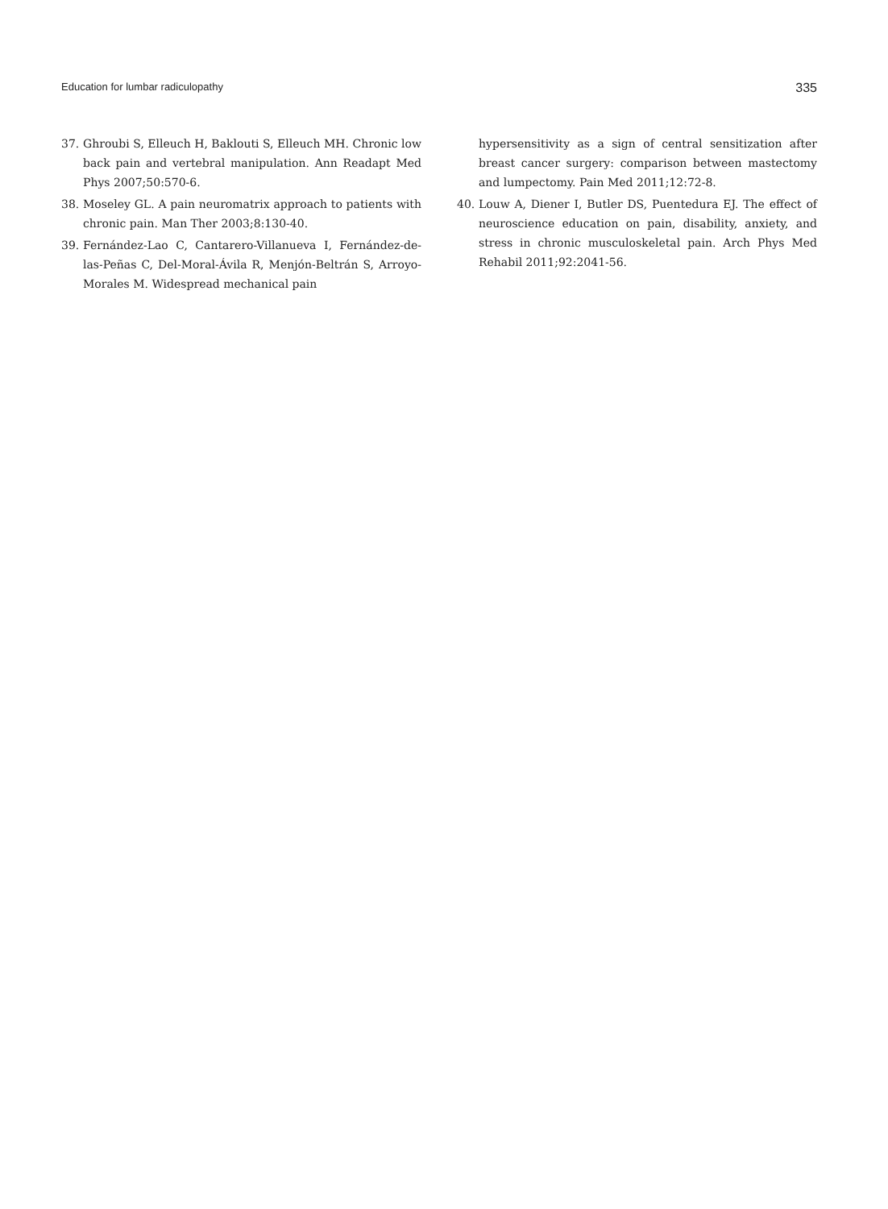Education for lumbar radiculopathy 335
37. Ghroubi S, Elleuch H, Baklouti S, Elleuch MH. Chronic low back pain and vertebral manipulation. Ann Readapt Med Phys 2007;50:570-6.
38. Moseley GL. A pain neuromatrix approach to patients with chronic pain. Man Ther 2003;8:130-40.
39. Fernández-Lao C, Cantarero-Villanueva I, Fernández-de-las-Peñas C, Del-Moral-Ávila R, Menjón-Beltrán S, Arroyo-Morales M. Widespread mechanical pain
hypersensitivity as a sign of central sensitization after breast cancer surgery: comparison between mastectomy and lumpectomy. Pain Med 2011;12:72-8.
40. Louw A, Diener I, Butler DS, Puentedura EJ. The effect of neuroscience education on pain, disability, anxiety, and stress in chronic musculoskeletal pain. Arch Phys Med Rehabil 2011;92:2041-56.